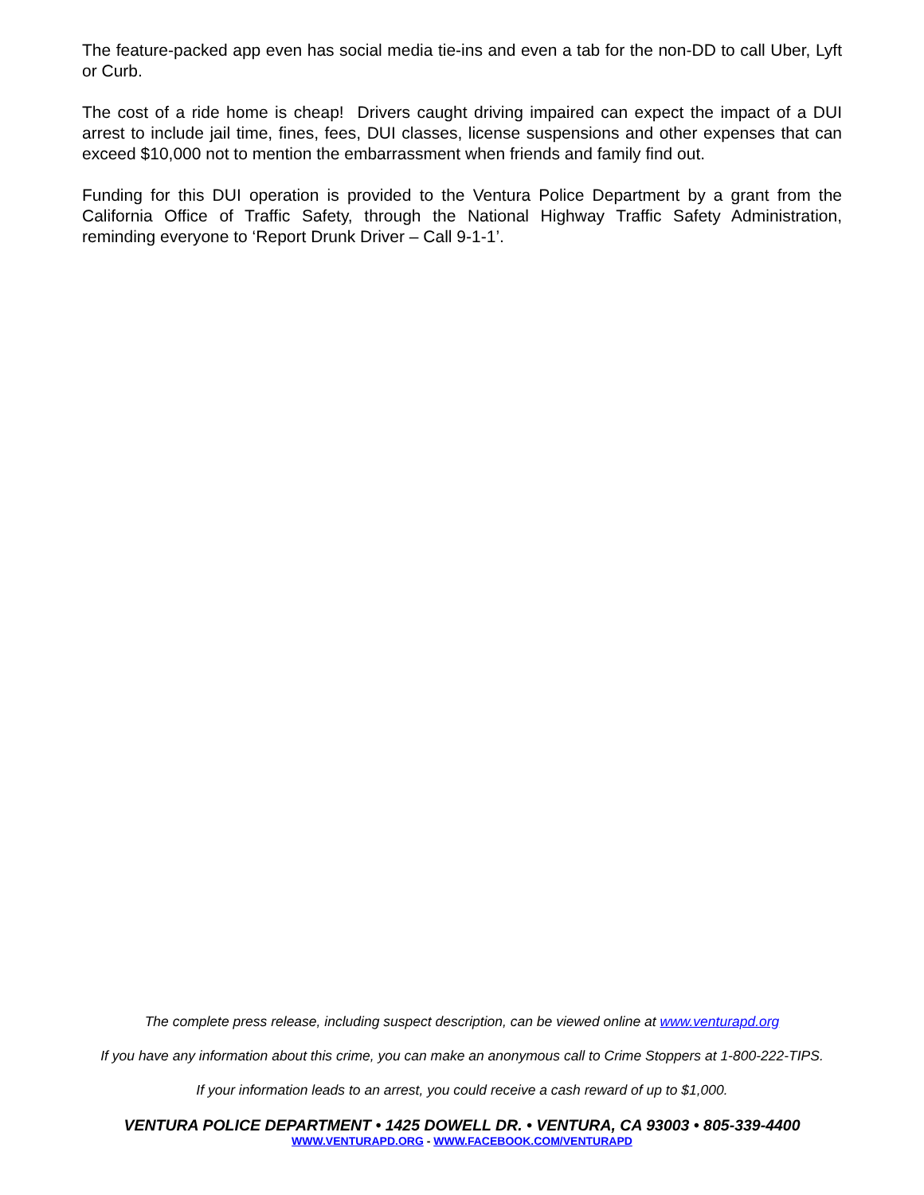The feature-packed app even has social media tie-ins and even a tab for the non-DD to call Uber, Lyft or Curb.
The cost of a ride home is cheap! Drivers caught driving impaired can expect the impact of a DUI arrest to include jail time, fines, fees, DUI classes, license suspensions and other expenses that can exceed $10,000 not to mention the embarrassment when friends and family find out.
Funding for this DUI operation is provided to the Ventura Police Department by a grant from the California Office of Traffic Safety, through the National Highway Traffic Safety Administration, reminding everyone to ‘Report Drunk Driver – Call 9-1-1’.
The complete press release, including suspect description, can be viewed online at www.venturapd.org
If you have any information about this crime, you can make an anonymous call to Crime Stoppers at 1-800-222-TIPS.
If your information leads to an arrest, you could receive a cash reward of up to $1,000.
VENTURA POLICE DEPARTMENT • 1425 DOWELL DR. • VENTURA, CA 93003 • 805-339-4400
WWW.VENTURAPD.ORG - WWW.FACEBOOK.COM/VENTURAPD